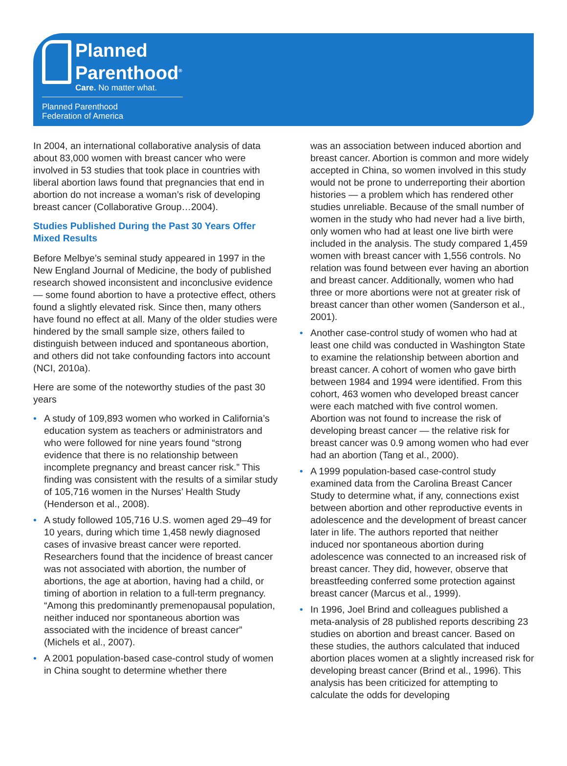Planned
Parenthood<sup>®</sup>
Care. No matter what.
Planned Parenthood
Federation of America
In 2004, an international collaborative analysis of data about 83,000 women with breast cancer who were involved in 53 studies that took place in countries with liberal abortion laws found that pregnancies that end in abortion do not increase a woman’s risk of developing breast cancer (Collaborative Group…2004).
Studies Published During the Past 30 Years Offer Mixed Results
Before Melbye’s seminal study appeared in 1997 in the New England Journal of Medicine, the body of published research showed inconsistent and inconclusive evidence — some found abortion to have a protective effect, others found a slightly elevated risk. Since then, many others have found no effect at all. Many of the older studies were hindered by the small sample size, others failed to distinguish between induced and spontaneous abortion, and others did not take confounding factors into account (NCI, 2010a).
Here are some of the noteworthy studies of the past 30 years
A study of 109,893 women who worked in California’s education system as teachers or administrators and who were followed for nine years found “strong evidence that there is no relationship between incomplete pregnancy and breast cancer risk.” This finding was consistent with the results of a similar study of 105,716 women in the Nurses’ Health Study (Henderson et al., 2008).
A study followed 105,716 U.S. women aged 29–49 for 10 years, during which time 1,458 newly diagnosed cases of invasive breast cancer were reported. Researchers found that the incidence of breast cancer was not associated with abortion, the number of abortions, the age at abortion, having had a child, or timing of abortion in relation to a full-term pregnancy. “Among this predominantly premenopausal population, neither induced nor spontaneous abortion was associated with the incidence of breast cancer” (Michels et al., 2007).
A 2001 population-based case-control study of women in China sought to determine whether there
was an association between induced abortion and breast cancer. Abortion is common and more widely accepted in China, so women involved in this study would not be prone to underreporting their abortion histories — a problem which has rendered other studies unreliable. Because of the small number of women in the study who had never had a live birth, only women who had at least one live birth were included in the analysis. The study compared 1,459 women with breast cancer with 1,556 controls. No relation was found between ever having an abortion and breast cancer. Additionally, women who had three or more abortions were not at greater risk of breast cancer than other women (Sanderson et al., 2001).
Another case-control study of women who had at least one child was conducted in Washington State to examine the relationship between abortion and breast cancer. A cohort of women who gave birth between 1984 and 1994 were identified. From this cohort, 463 women who developed breast cancer were each matched with five control women. Abortion was not found to increase the risk of developing breast cancer — the relative risk for breast cancer was 0.9 among women who had ever had an abortion (Tang et al., 2000).
A 1999 population-based case-control study examined data from the Carolina Breast Cancer Study to determine what, if any, connections exist between abortion and other reproductive events in adolescence and the development of breast cancer later in life. The authors reported that neither induced nor spontaneous abortion during adolescence was connected to an increased risk of breast cancer. They did, however, observe that breastfeeding conferred some protection against breast cancer (Marcus et al., 1999).
In 1996, Joel Brind and colleagues published a meta-analysis of 28 published reports describing 23 studies on abortion and breast cancer. Based on these studies, the authors calculated that induced abortion places women at a slightly increased risk for developing breast cancer (Brind et al., 1996). This analysis has been criticized for attempting to calculate the odds for developing